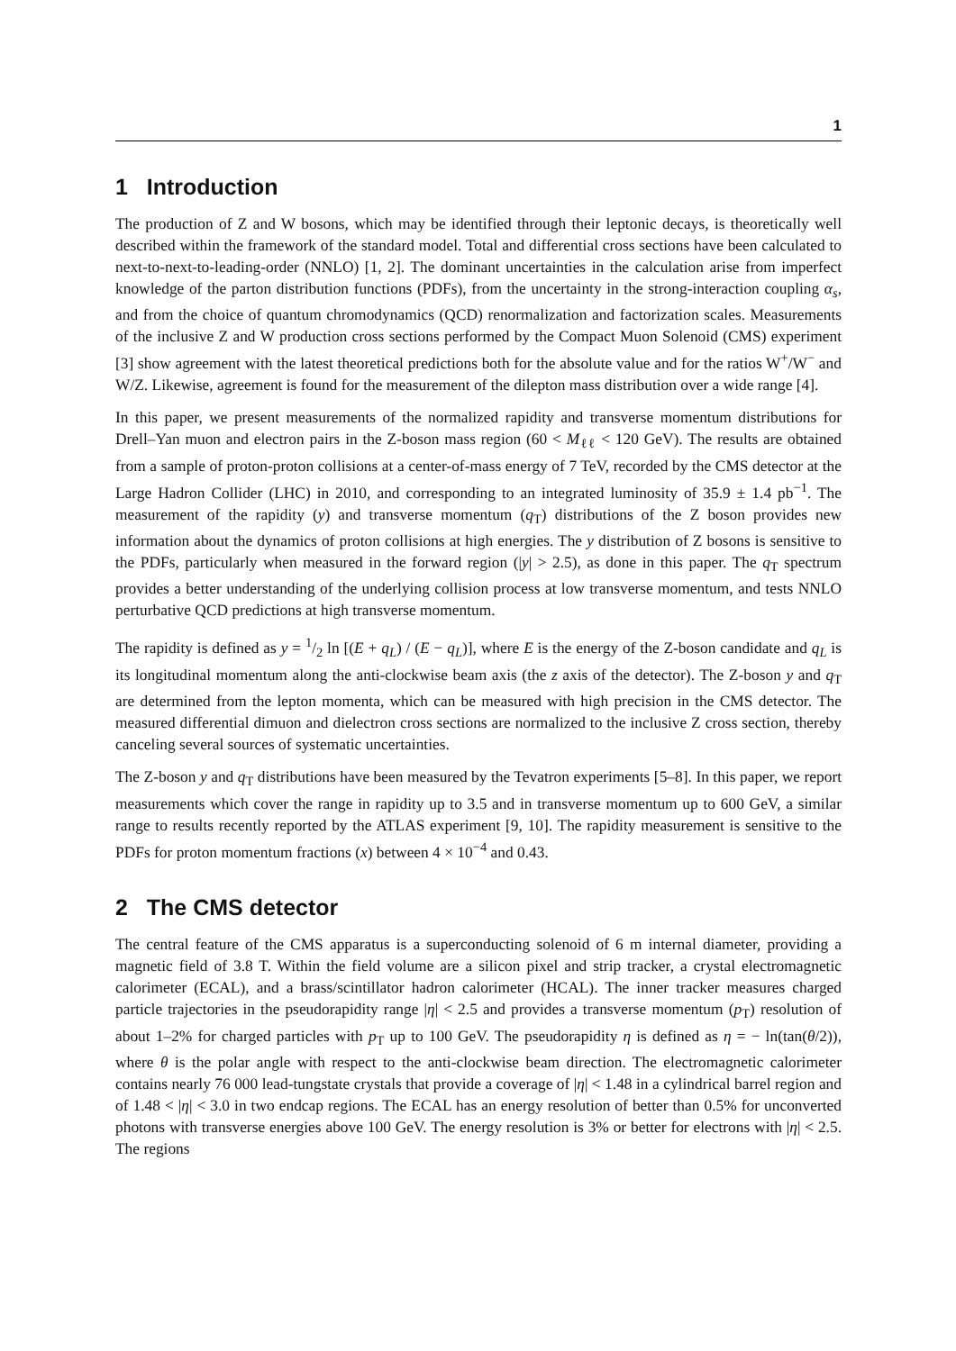1
1 Introduction
The production of Z and W bosons, which may be identified through their leptonic decays, is theoretically well described within the framework of the standard model. Total and differential cross sections have been calculated to next-to-next-to-leading-order (NNLO) [1, 2]. The dominant uncertainties in the calculation arise from imperfect knowledge of the parton distribution functions (PDFs), from the uncertainty in the strong-interaction coupling α<sub>s</sub>, and from the choice of quantum chromodynamics (QCD) renormalization and factorization scales. Measurements of the inclusive Z and W production cross sections performed by the Compact Muon Solenoid (CMS) experiment [3] show agreement with the latest theoretical predictions both for the absolute value and for the ratios W<sup>+</sup>/W<sup>−</sup> and W/Z. Likewise, agreement is found for the measurement of the dilepton mass distribution over a wide range [4].
In this paper, we present measurements of the normalized rapidity and transverse momentum distributions for Drell–Yan muon and electron pairs in the Z-boson mass region (60 < M<sub>ℓℓ</sub> < 120 GeV). The results are obtained from a sample of proton-proton collisions at a center-of-mass energy of 7 TeV, recorded by the CMS detector at the Large Hadron Collider (LHC) in 2010, and corresponding to an integrated luminosity of 35.9 ± 1.4 pb<sup>−1</sup>. The measurement of the rapidity (y) and transverse momentum (q<sub>T</sub>) distributions of the Z boson provides new information about the dynamics of proton collisions at high energies. The y distribution of Z bosons is sensitive to the PDFs, particularly when measured in the forward region (|y| > 2.5), as done in this paper. The q<sub>T</sub> spectrum provides a better understanding of the underlying collision process at low transverse momentum, and tests NNLO perturbative QCD predictions at high transverse momentum.
The rapidity is defined as y = 1/2 ln [(E + q<sub>L</sub>) / (E − q<sub>L</sub>)], where E is the energy of the Z-boson candidate and q<sub>L</sub> is its longitudinal momentum along the anti-clockwise beam axis (the z axis of the detector). The Z-boson y and q<sub>T</sub> are determined from the lepton momenta, which can be measured with high precision in the CMS detector. The measured differential dimuon and dielectron cross sections are normalized to the inclusive Z cross section, thereby canceling several sources of systematic uncertainties.
The Z-boson y and q<sub>T</sub> distributions have been measured by the Tevatron experiments [5–8]. In this paper, we report measurements which cover the range in rapidity up to 3.5 and in transverse momentum up to 600 GeV, a similar range to results recently reported by the ATLAS experiment [9, 10]. The rapidity measurement is sensitive to the PDFs for proton momentum fractions (x) between 4 × 10<sup>−4</sup> and 0.43.
2 The CMS detector
The central feature of the CMS apparatus is a superconducting solenoid of 6 m internal diameter, providing a magnetic field of 3.8 T. Within the field volume are a silicon pixel and strip tracker, a crystal electromagnetic calorimeter (ECAL), and a brass/scintillator hadron calorimeter (HCAL). The inner tracker measures charged particle trajectories in the pseudorapidity range |η| < 2.5 and provides a transverse momentum (p<sub>T</sub>) resolution of about 1–2% for charged particles with p<sub>T</sub> up to 100 GeV. The pseudorapidity η is defined as η = − ln(tan(θ/2)), where θ is the polar angle with respect to the anti-clockwise beam direction. The electromagnetic calorimeter contains nearly 76 000 lead-tungstate crystals that provide a coverage of |η| < 1.48 in a cylindrical barrel region and of 1.48 < |η| < 3.0 in two endcap regions. The ECAL has an energy resolution of better than 0.5% for unconverted photons with transverse energies above 100 GeV. The energy resolution is 3% or better for electrons with |η| < 2.5. The regions